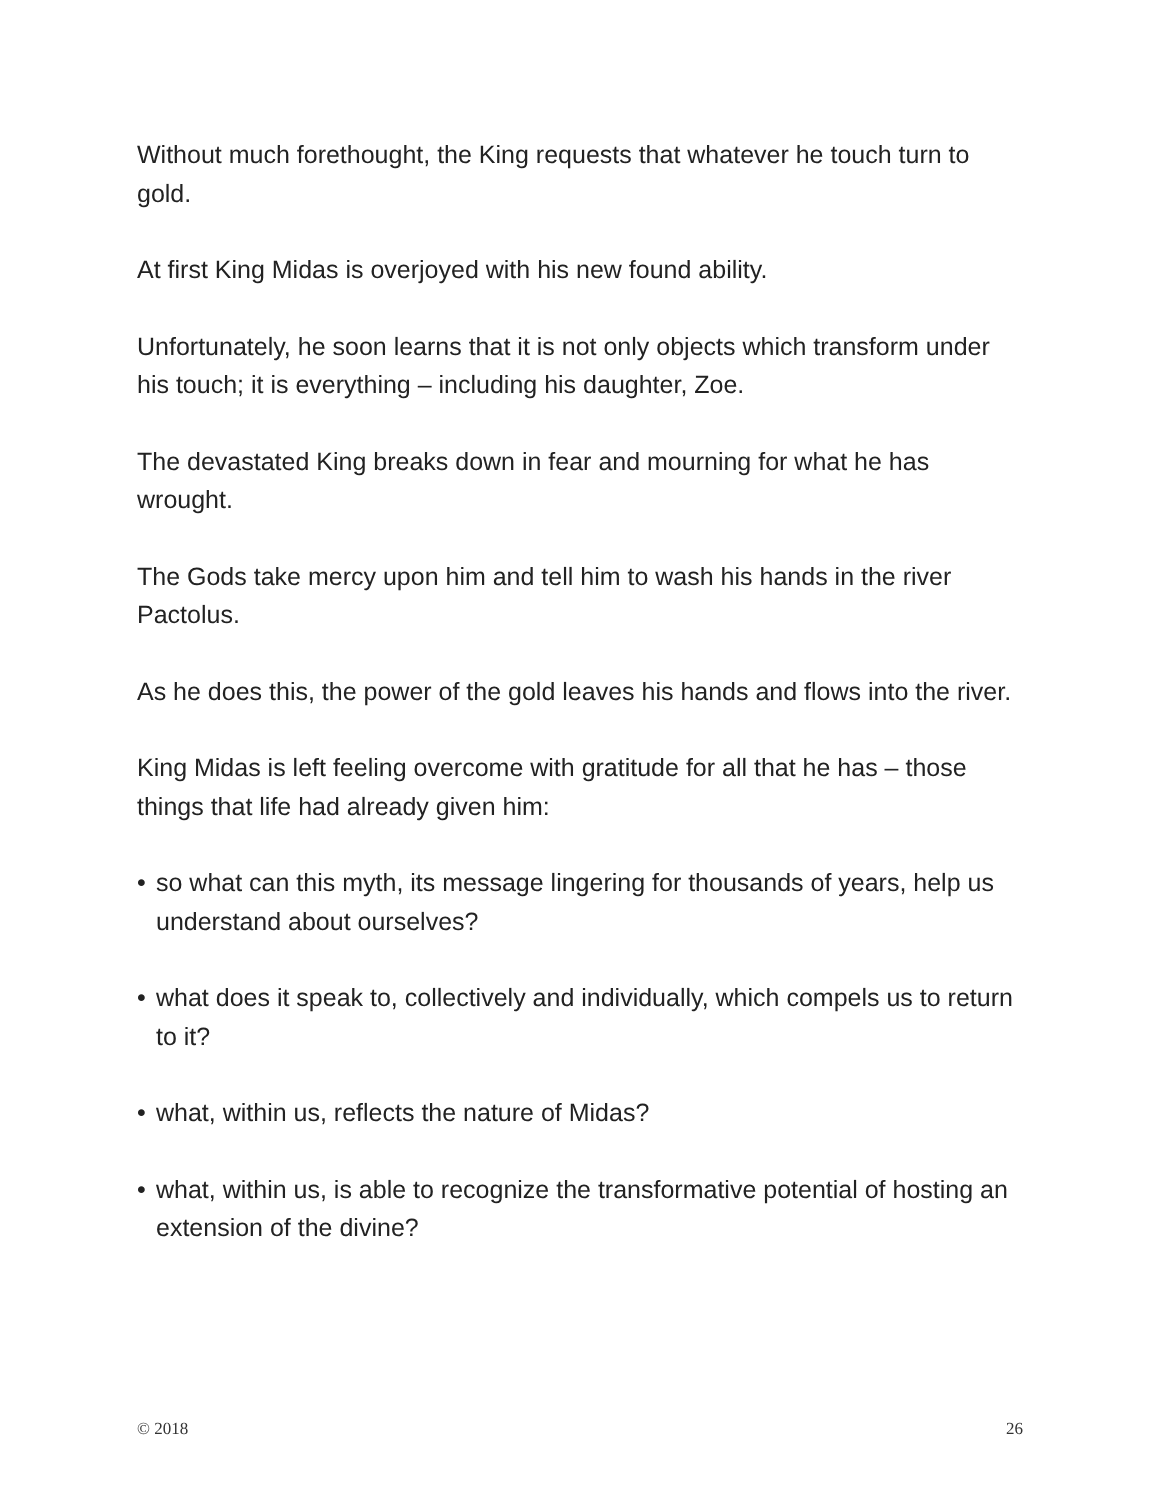Without much forethought, the King requests that whatever he touch turn to gold.
At first King Midas is overjoyed with his new found ability.
Unfortunately, he soon learns that it is not only objects which transform under his touch; it is everything – including his daughter, Zoe.
The devastated King breaks down in fear and mourning for what he has wrought.
The Gods take mercy upon him and tell him to wash his hands in the river Pactolus.
As he does this, the power of the gold leaves his hands and flows into the river.
King Midas is left feeling overcome with gratitude for all that he has – those things that life had already given him:
• so what can this myth, its message lingering for thousands of years, help us understand about ourselves?
• what does it speak to, collectively and individually, which compels us to return to it?
• what, within us, reflects the nature of Midas?
• what, within us, is able to recognize the transformative potential of hosting an extension of the divine?
© 2018 26